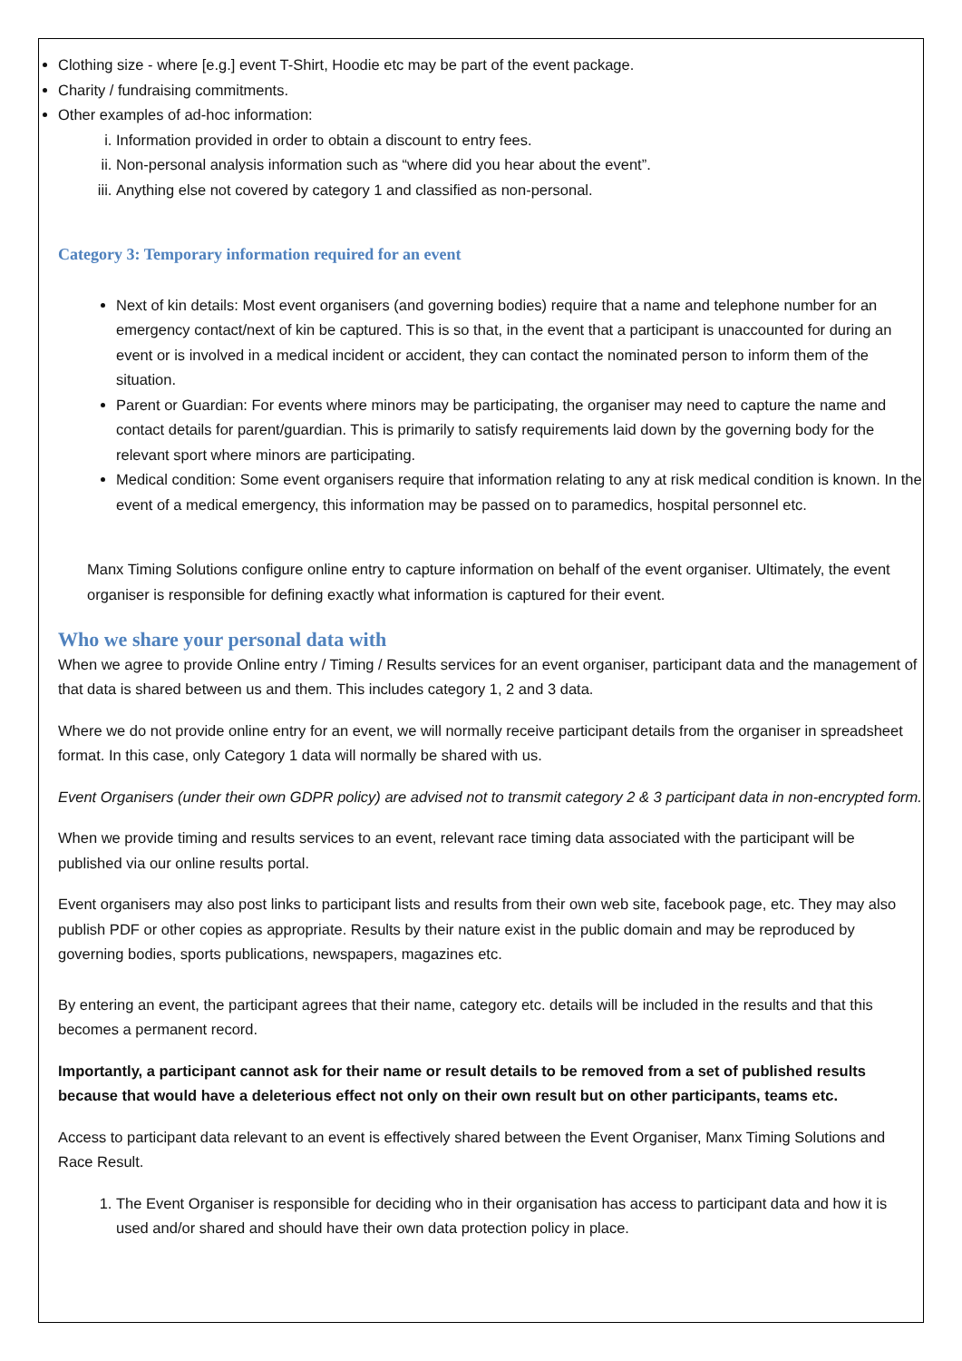Clothing size - where [e.g.] event T-Shirt, Hoodie etc may be part of the event package.
Charity / fundraising commitments.
Other examples of ad-hoc information:
i. Information provided in order to obtain a discount to entry fees.
ii. Non-personal analysis information such as “where did you hear about the event”.
iii. Anything else not covered by category 1 and classified as non-personal.
Category 3: Temporary information required for an event
Next of kin details: Most event organisers (and governing bodies) require that a name and telephone number for an emergency contact/next of kin be captured. This is so that, in the event that a participant is unaccounted for during an event or is involved in a medical incident or accident, they can contact the nominated person to inform them of the situation.
Parent or Guardian: For events where minors may be participating, the organiser may need to capture the name and contact details for parent/guardian. This is primarily to satisfy requirements laid down by the governing body for the relevant sport where minors are participating.
Medical condition: Some event organisers require that information relating to any at risk medical condition is known. In the event of a medical emergency, this information may be passed on to paramedics, hospital personnel etc.
Manx Timing Solutions configure online entry to capture information on behalf of the event organiser. Ultimately, the event organiser is responsible for defining exactly what information is captured for their event.
Who we share your personal data with
When we agree to provide Online entry / Timing / Results services for an event organiser, participant data and the management of that data is shared between us and them. This includes category 1, 2 and 3 data.
Where we do not provide online entry for an event, we will normally receive participant details from the organiser in spreadsheet format. In this case, only Category 1 data will normally be shared with us.
Event Organisers (under their own GDPR policy) are advised not to transmit category 2 & 3 participant data in non-encrypted form.
When we provide timing and results services to an event, relevant race timing data associated with the participant will be published via our online results portal.
Event organisers may also post links to participant lists and results from their own web site, facebook page, etc. They may also publish PDF or other copies as appropriate. Results by their nature exist in the public domain and may be reproduced by governing bodies, sports publications, newspapers, magazines etc.
By entering an event, the participant agrees that their name, category etc. details will be included in the results and that this becomes a permanent record.
Importantly, a participant cannot ask for their name or result details to be removed from a set of published results because that would have a deleterious effect not only on their own result but on other participants, teams etc.
Access to participant data relevant to an event is effectively shared between the Event Organiser, Manx Timing Solutions and Race Result.
1. The Event Organiser is responsible for deciding who in their organisation has access to participant data and how it is used and/or shared and should have their own data protection policy in place.